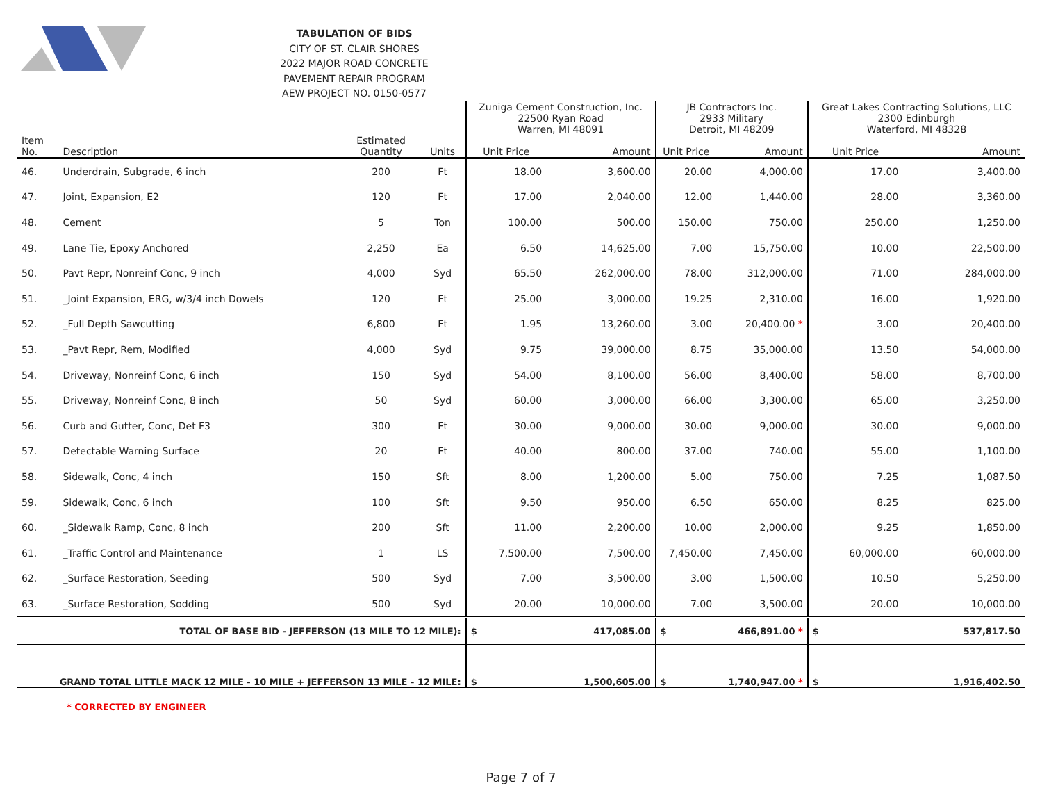TABULATION OF BIDS
CITY OF ST. CLAIR SHORES
2022 MAJOR ROAD CONCRETE
PAVEMENT REPAIR PROGRAM
AEW PROJECT NO. 0150-0577
| | | | | Zuniga Cement Construction, Inc. 22500 Ryan Road Warren, MI 48091 | | JB Contractors Inc. 2933 Military Detroit, MI 48209 | | Great Lakes Contracting Solutions, LLC 2300 Edinburgh Waterford, MI 48328 | |
| --- | --- | --- | --- | --- | --- | --- | --- | --- | --- |
| Item No. | Description | Estimated Quantity | Units | Unit Price | Amount | Unit Price | Amount | Unit Price | Amount |
| 46. | Underdrain, Subgrade, 6 inch | 200 | Ft | 18.00 | 3,600.00 | 20.00 | 4,000.00 | 17.00 | 3,400.00 |
| 47. | Joint, Expansion, E2 | 120 | Ft | 17.00 | 2,040.00 | 12.00 | 1,440.00 | 28.00 | 3,360.00 |
| 48. | Cement | 5 | Ton | 100.00 | 500.00 | 150.00 | 750.00 | 250.00 | 1,250.00 |
| 49. | Lane Tie, Epoxy Anchored | 2,250 | Ea | 6.50 | 14,625.00 | 7.00 | 15,750.00 | 10.00 | 22,500.00 |
| 50. | Pavt Repr, Nonreinf Conc, 9 inch | 4,000 | Syd | 65.50 | 262,000.00 | 78.00 | 312,000.00 | 71.00 | 284,000.00 |
| 51. | _Joint Expansion, ERG, w/3/4 inch Dowels | 120 | Ft | 25.00 | 3,000.00 | 19.25 | 2,310.00 | 16.00 | 1,920.00 |
| 52. | _Full Depth Sawcutting | 6,800 | Ft | 1.95 | 13,260.00 | 3.00 | 20,400.00 * | 3.00 | 20,400.00 |
| 53. | _Pavt Repr, Rem, Modified | 4,000 | Syd | 9.75 | 39,000.00 | 8.75 | 35,000.00 | 13.50 | 54,000.00 |
| 54. | Driveway, Nonreinf Conc, 6 inch | 150 | Syd | 54.00 | 8,100.00 | 56.00 | 8,400.00 | 58.00 | 8,700.00 |
| 55. | Driveway, Nonreinf Conc, 8 inch | 50 | Syd | 60.00 | 3,000.00 | 66.00 | 3,300.00 | 65.00 | 3,250.00 |
| 56. | Curb and Gutter, Conc, Det F3 | 300 | Ft | 30.00 | 9,000.00 | 30.00 | 9,000.00 | 30.00 | 9,000.00 |
| 57. | Detectable Warning Surface | 20 | Ft | 40.00 | 800.00 | 37.00 | 740.00 | 55.00 | 1,100.00 |
| 58. | Sidewalk, Conc, 4 inch | 150 | Sft | 8.00 | 1,200.00 | 5.00 | 750.00 | 7.25 | 1,087.50 |
| 59. | Sidewalk, Conc, 6 inch | 100 | Sft | 9.50 | 950.00 | 6.50 | 650.00 | 8.25 | 825.00 |
| 60. | _Sidewalk Ramp, Conc, 8 inch | 200 | Sft | 11.00 | 2,200.00 | 10.00 | 2,000.00 | 9.25 | 1,850.00 |
| 61. | _Traffic Control and Maintenance | 1 | LS | 7,500.00 | 7,500.00 | 7,450.00 | 7,450.00 | 60,000.00 | 60,000.00 |
| 62. | _Surface Restoration, Seeding | 500 | Syd | 7.00 | 3,500.00 | 3.00 | 1,500.00 | 10.50 | 5,250.00 |
| 63. | _Surface Restoration, Sodding | 500 | Syd | 20.00 | 10,000.00 | 7.00 | 3,500.00 | 20.00 | 10,000.00 |
| TOTAL OF BASE BID - JEFFERSON (13 MILE TO 12 MILE): | | | | $ | 417,085.00 | $ | 466,891.00 * | $ | 537,817.50 |
| GRAND TOTAL LITTLE MACK 12 MILE - 10 MILE + JEFFERSON 13 MILE - 12 MILE: | | | | $ | 1,500,605.00 | $ | 1,740,947.00 * | $ | 1,916,402.50 |
* CORRECTED BY ENGINEER
Page 7 of 7